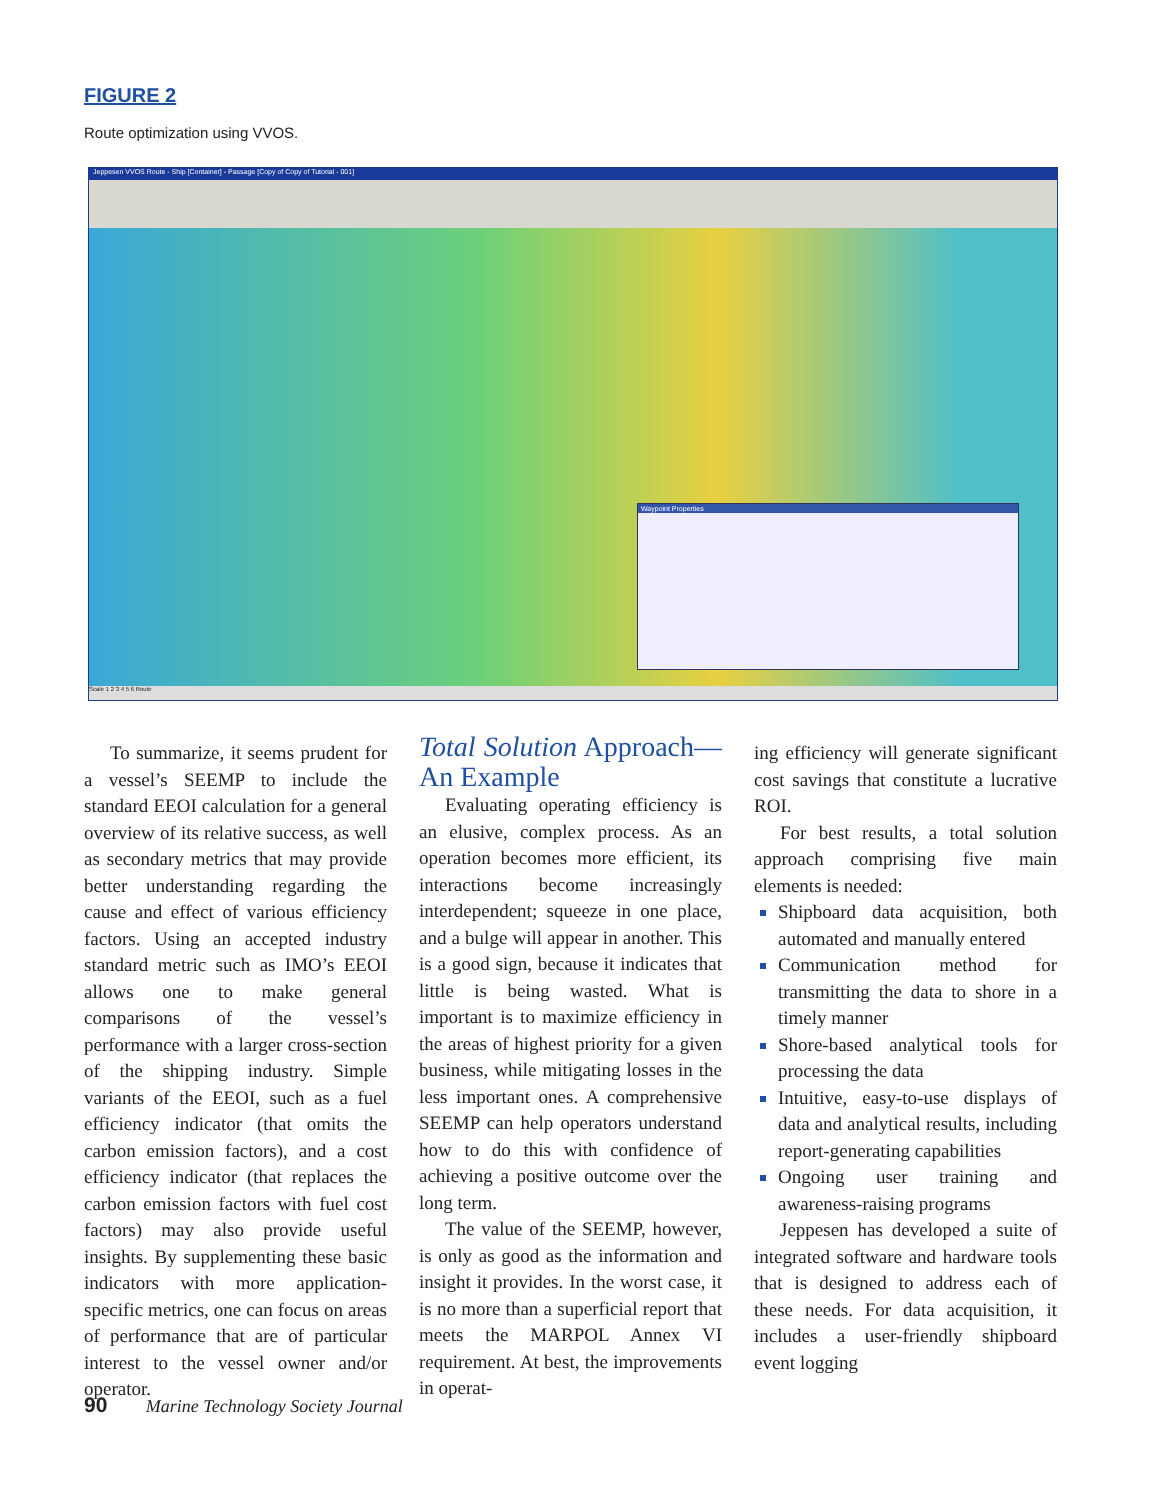FIGURE 2
Route optimization using VVOS.
Jeppesen VVOS Route - Ship [Container] - Passage [Copy of Copy of Tutorial - 001]
Waypoint Properties
Scale 1 2 3 4 5 6 Route
To summarize, it seems prudent for a vessel’s SEEMP to include the standard EEOI calculation for a general overview of its relative success, as well as secondary metrics that may provide better understanding regarding the cause and effect of various efficiency factors. Using an accepted industry standard metric such as IMO’s EEOI allows one to make general comparisons of the vessel’s performance with a larger cross-section of the shipping industry. Simple variants of the EEOI, such as a fuel efficiency indicator (that omits the carbon emission factors), and a cost efficiency indicator (that replaces the carbon emission factors with fuel cost factors) may also provide useful insights. By supplementing these basic indicators with more application-specific metrics, one can focus on areas of performance that are of particular interest to the vessel owner and/or operator.
Total Solution Approach—An Example
Evaluating operating efficiency is an elusive, complex process. As an operation becomes more efficient, its interactions become increasingly interdependent; squeeze in one place, and a bulge will appear in another. This is a good sign, because it indicates that little is being wasted. What is important is to maximize efficiency in the areas of highest priority for a given business, while mitigating losses in the less important ones. A comprehensive SEEMP can help operators understand how to do this with confidence of achieving a positive outcome over the long term.
The value of the SEEMP, however, is only as good as the information and insight it provides. In the worst case, it is no more than a superficial report that meets the MARPOL Annex VI requirement. At best, the improvements in operat-
ing efficiency will generate significant cost savings that constitute a lucrative ROI.
For best results, a total solution approach comprising five main elements is needed:
Shipboard data acquisition, both automated and manually entered
Communication method for transmitting the data to shore in a timely manner
Shore-based analytical tools for processing the data
Intuitive, easy-to-use displays of data and analytical results, including report-generating capabilities
Ongoing user training and awareness-raising programs
Jeppesen has developed a suite of integrated software and hardware tools that is designed to address each of these needs. For data acquisition, it includes a user-friendly shipboard event logging
90 Marine Technology Society Journal